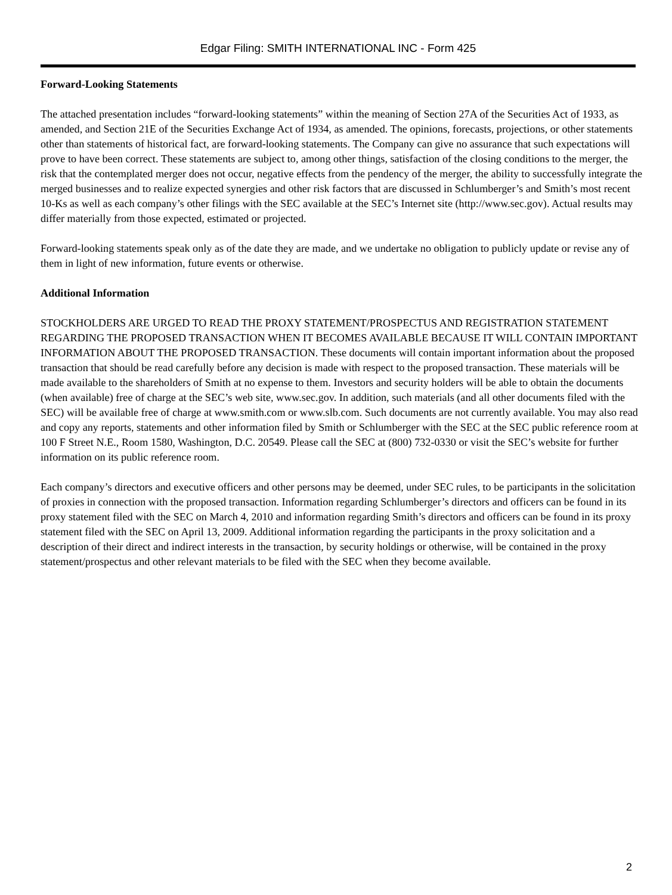Edgar Filing: SMITH INTERNATIONAL INC - Form 425
Forward-Looking Statements
The attached presentation includes “forward-looking statements” within the meaning of Section 27A of the Securities Act of 1933, as amended, and Section 21E of the Securities Exchange Act of 1934, as amended. The opinions, forecasts, projections, or other statements other than statements of historical fact, are forward-looking statements. The Company can give no assurance that such expectations will prove to have been correct. These statements are subject to, among other things, satisfaction of the closing conditions to the merger, the risk that the contemplated merger does not occur, negative effects from the pendency of the merger, the ability to successfully integrate the merged businesses and to realize expected synergies and other risk factors that are discussed in Schlumberger’s and Smith’s most recent 10-Ks as well as each company’s other filings with the SEC available at the SEC’s Internet site (http://www.sec.gov). Actual results may differ materially from those expected, estimated or projected.
Forward-looking statements speak only as of the date they are made, and we undertake no obligation to publicly update or revise any of them in light of new information, future events or otherwise.
Additional Information
STOCKHOLDERS ARE URGED TO READ THE PROXY STATEMENT/PROSPECTUS AND REGISTRATION STATEMENT REGARDING THE PROPOSED TRANSACTION WHEN IT BECOMES AVAILABLE BECAUSE IT WILL CONTAIN IMPORTANT INFORMATION ABOUT THE PROPOSED TRANSACTION. These documents will contain important information about the proposed transaction that should be read carefully before any decision is made with respect to the proposed transaction. These materials will be made available to the shareholders of Smith at no expense to them. Investors and security holders will be able to obtain the documents (when available) free of charge at the SEC’s web site, www.sec.gov. In addition, such materials (and all other documents filed with the SEC) will be available free of charge at www.smith.com or www.slb.com. Such documents are not currently available. You may also read and copy any reports, statements and other information filed by Smith or Schlumberger with the SEC at the SEC public reference room at 100 F Street N.E., Room 1580, Washington, D.C. 20549. Please call the SEC at (800) 732-0330 or visit the SEC’s website for further information on its public reference room.
Each company’s directors and executive officers and other persons may be deemed, under SEC rules, to be participants in the solicitation of proxies in connection with the proposed transaction. Information regarding Schlumberger’s directors and officers can be found in its proxy statement filed with the SEC on March 4, 2010 and information regarding Smith’s directors and officers can be found in its proxy statement filed with the SEC on April 13, 2009. Additional information regarding the participants in the proxy solicitation and a description of their direct and indirect interests in the transaction, by security holdings or otherwise, will be contained in the proxy statement/prospectus and other relevant materials to be filed with the SEC when they become available.
2